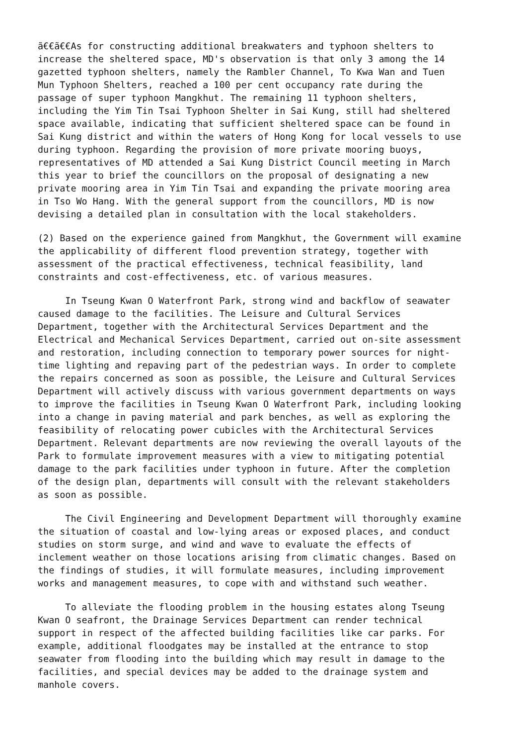ã€€ã€€As for constructing additional breakwaters and typhoon shelters to
increase the sheltered space, MD's observation is that only 3 among the 14
gazetted typhoon shelters, namely the Rambler Channel, To Kwa Wan and Tuen
Mun Typhoon Shelters, reached a 100 per cent occupancy rate during the
passage of super typhoon Mangkhut. The remaining 11 typhoon shelters,
including the Yim Tin Tsai Typhoon Shelter in Sai Kung, still had sheltered
space available, indicating that sufficient sheltered space can be found in
Sai Kung district and within the waters of Hong Kong for local vessels to use
during typhoon. Regarding the provision of more private mooring buoys,
representatives of MD attended a Sai Kung District Council meeting in March
this year to brief the councillors on the proposal of designating a new
private mooring area in Yim Tin Tsai and expanding the private mooring area
in Tso Wo Hang. With the general support from the councillors, MD is now
devising a detailed plan in consultation with the local stakeholders.
(2) Based on the experience gained from Mangkhut, the Government will examine
the applicability of different flood prevention strategy, together with
assessment of the practical effectiveness, technical feasibility, land
constraints and cost-effectiveness, etc. of various measures.
     In Tseung Kwan O Waterfront Park, strong wind and backflow of seawater
caused damage to the facilities. The Leisure and Cultural Services
Department, together with the Architectural Services Department and the
Electrical and Mechanical Services Department, carried out on-site assessment
and restoration, including connection to temporary power sources for night-
time lighting and repaving part of the pedestrian ways. In order to complete
the repairs concerned as soon as possible, the Leisure and Cultural Services
Department will actively discuss with various government departments on ways
to improve the facilities in Tseung Kwan O Waterfront Park, including looking
into a change in paving material and park benches, as well as exploring the
feasibility of relocating power cubicles with the Architectural Services
Department. Relevant departments are now reviewing the overall layouts of the
Park to formulate improvement measures with a view to mitigating potential
damage to the park facilities under typhoon in future. After the completion
of the design plan, departments will consult with the relevant stakeholders
as soon as possible.
     The Civil Engineering and Development Department will thoroughly examine
the situation of coastal and low-lying areas or exposed places, and conduct
studies on storm surge, and wind and wave to evaluate the effects of
inclement weather on those locations arising from climatic changes. Based on
the findings of studies, it will formulate measures, including improvement
works and management measures, to cope with and withstand such weather.
     To alleviate the flooding problem in the housing estates along Tseung
Kwan O seafront, the Drainage Services Department can render technical
support in respect of the affected building facilities like car parks. For
example, additional floodgates may be installed at the entrance to stop
seawater from flooding into the building which may result in damage to the
facilities, and special devices may be added to the drainage system and
manhole covers.